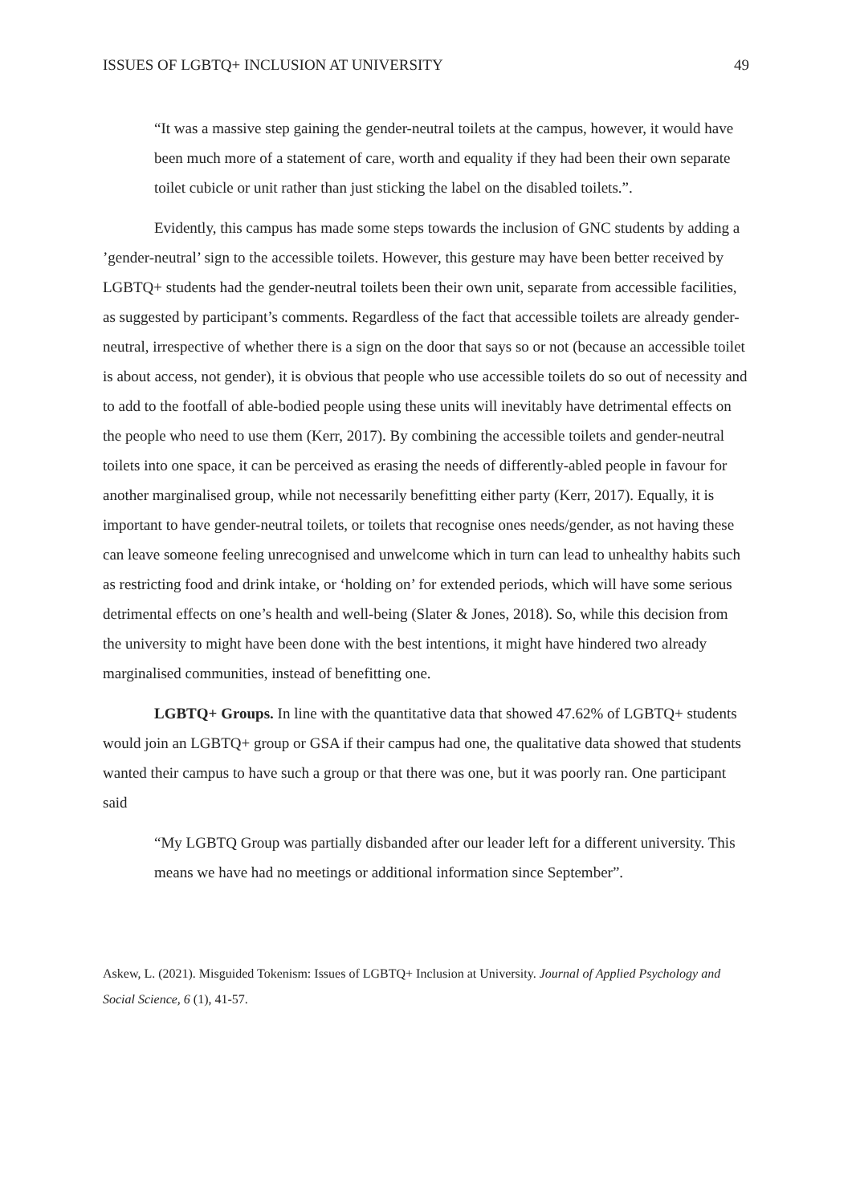ISSUES OF LGBTQ+ INCLUSION AT UNIVERSITY 49
“It was a massive step gaining the gender-neutral toilets at the campus, however, it would have been much more of a statement of care, worth and equality if they had been their own separate toilet cubicle or unit rather than just sticking the label on the disabled toilets.”.
Evidently, this campus has made some steps towards the inclusion of GNC students by adding a ’gender-neutral’ sign to the accessible toilets. However, this gesture may have been better received by LGBTQ+ students had the gender-neutral toilets been their own unit, separate from accessible facilities, as suggested by participant’s comments. Regardless of the fact that accessible toilets are already gender-neutral, irrespective of whether there is a sign on the door that says so or not (because an accessible toilet is about access, not gender), it is obvious that people who use accessible toilets do so out of necessity and to add to the footfall of able-bodied people using these units will inevitably have detrimental effects on the people who need to use them (Kerr, 2017). By combining the accessible toilets and gender-neutral toilets into one space, it can be perceived as erasing the needs of differently-abled people in favour for another marginalised group, while not necessarily benefitting either party (Kerr, 2017). Equally, it is important to have gender-neutral toilets, or toilets that recognise ones needs/gender, as not having these can leave someone feeling unrecognised and unwelcome which in turn can lead to unhealthy habits such as restricting food and drink intake, or ‘holding on’ for extended periods, which will have some serious detrimental effects on one’s health and well-being (Slater & Jones, 2018). So, while this decision from the university to might have been done with the best intentions, it might have hindered two already marginalised communities, instead of benefitting one.
LGBTQ+ Groups. In line with the quantitative data that showed 47.62% of LGBTQ+ students would join an LGBTQ+ group or GSA if their campus had one, the qualitative data showed that students wanted their campus to have such a group or that there was one, but it was poorly ran. One participant said
“My LGBTQ Group was partially disbanded after our leader left for a different university. This means we have had no meetings or additional information since September”.
Askew, L. (2021). Misguided Tokenism: Issues of LGBTQ+ Inclusion at University. Journal of Applied Psychology and Social Science, 6 (1), 41-57.